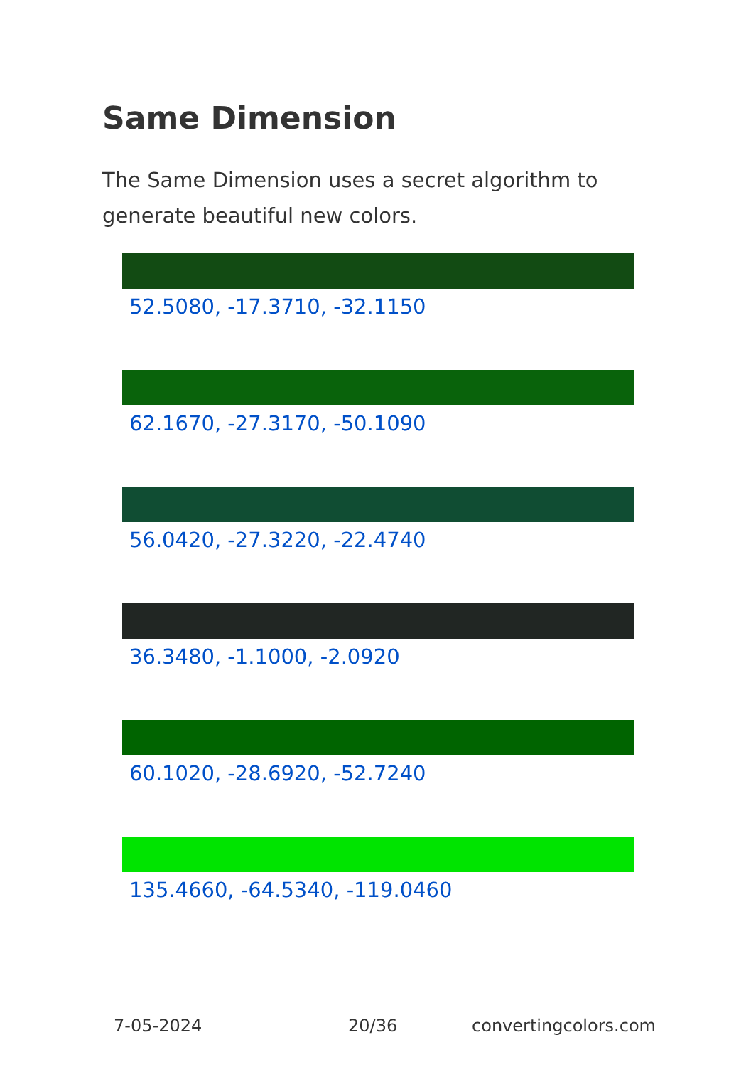Same Dimension
The Same Dimension uses a secret algorithm to generate beautiful new colors.
52.5080, -17.3710, -32.1150
62.1670, -27.3170, -50.1090
56.0420, -27.3220, -22.4740
36.3480, -1.1000, -2.0920
60.1020, -28.6920, -52.7240
135.4660, -64.5340, -119.0460
7-05-2024 20/36 convertingcolors.com